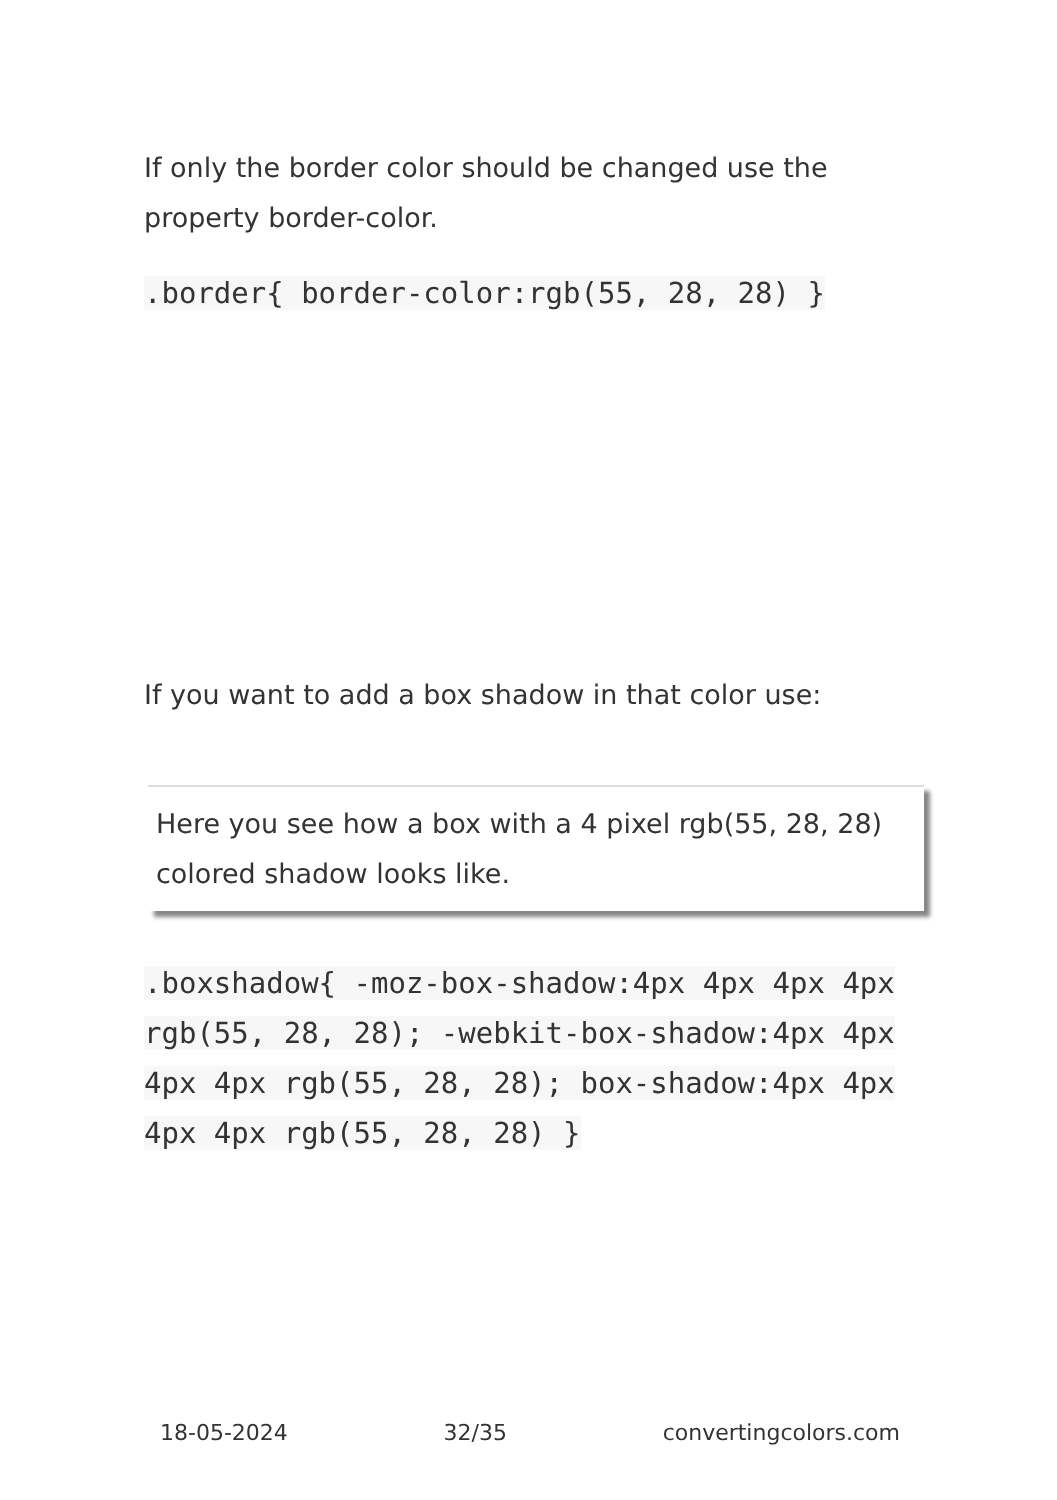If only the border color should be changed use the property border-color.
.border{ border-color:rgb(55, 28, 28) }
If you want to add a box shadow in that color use:
Here you see how a box with a 4 pixel rgb(55, 28, 28) colored shadow looks like.
.boxshadow{ -moz-box-shadow:4px 4px 4px 4px rgb(55, 28, 28); -webkit-box-shadow:4px 4px 4px 4px rgb(55, 28, 28); box-shadow:4px 4px 4px 4px rgb(55, 28, 28) }
18-05-2024 32/35 convertingcolors.com